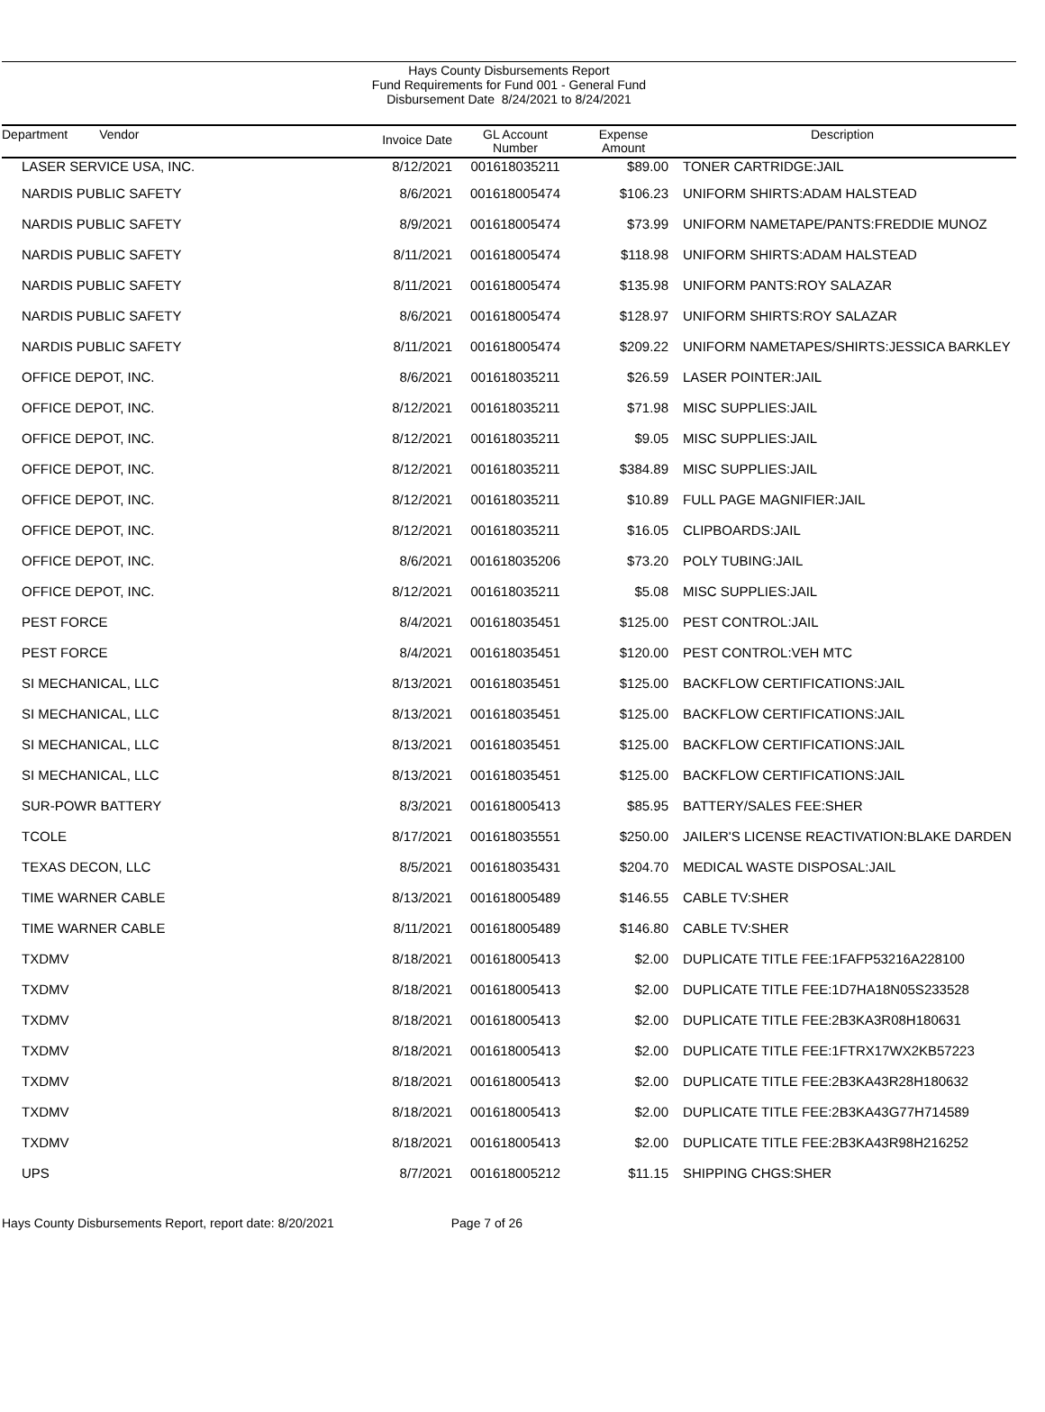Hays County Disbursements Report
Fund Requirements for Fund 001 - General Fund
Disbursement Date 8/24/2021 to 8/24/2021
| Department Vendor | Invoice Date | GL Account Number | Expense Amount | Description |
| --- | --- | --- | --- | --- |
| LASER SERVICE USA, INC. | 8/12/2021 | 001618035211 | $89.00 | TONER CARTRIDGE:JAIL |
| NARDIS PUBLIC SAFETY | 8/6/2021 | 001618005474 | $106.23 | UNIFORM SHIRTS:ADAM HALSTEAD |
| NARDIS PUBLIC SAFETY | 8/9/2021 | 001618005474 | $73.99 | UNIFORM NAMETAPE/PANTS:FREDDIE MUNOZ |
| NARDIS PUBLIC SAFETY | 8/11/2021 | 001618005474 | $118.98 | UNIFORM SHIRTS:ADAM HALSTEAD |
| NARDIS PUBLIC SAFETY | 8/11/2021 | 001618005474 | $135.98 | UNIFORM PANTS:ROY SALAZAR |
| NARDIS PUBLIC SAFETY | 8/6/2021 | 001618005474 | $128.97 | UNIFORM SHIRTS:ROY SALAZAR |
| NARDIS PUBLIC SAFETY | 8/11/2021 | 001618005474 | $209.22 | UNIFORM NAMETAPES/SHIRTS:JESSICA BARKLEY |
| OFFICE DEPOT, INC. | 8/6/2021 | 001618035211 | $26.59 | LASER POINTER:JAIL |
| OFFICE DEPOT, INC. | 8/12/2021 | 001618035211 | $71.98 | MISC SUPPLIES:JAIL |
| OFFICE DEPOT, INC. | 8/12/2021 | 001618035211 | $9.05 | MISC SUPPLIES:JAIL |
| OFFICE DEPOT, INC. | 8/12/2021 | 001618035211 | $384.89 | MISC SUPPLIES:JAIL |
| OFFICE DEPOT, INC. | 8/12/2021 | 001618035211 | $10.89 | FULL PAGE MAGNIFIER:JAIL |
| OFFICE DEPOT, INC. | 8/12/2021 | 001618035211 | $16.05 | CLIPBOARDS:JAIL |
| OFFICE DEPOT, INC. | 8/6/2021 | 001618035206 | $73.20 | POLY TUBING:JAIL |
| OFFICE DEPOT, INC. | 8/12/2021 | 001618035211 | $5.08 | MISC SUPPLIES:JAIL |
| PEST FORCE | 8/4/2021 | 001618035451 | $125.00 | PEST CONTROL:JAIL |
| PEST FORCE | 8/4/2021 | 001618035451 | $120.00 | PEST CONTROL:VEH MTC |
| SI MECHANICAL, LLC | 8/13/2021 | 001618035451 | $125.00 | BACKFLOW CERTIFICATIONS:JAIL |
| SI MECHANICAL, LLC | 8/13/2021 | 001618035451 | $125.00 | BACKFLOW CERTIFICATIONS:JAIL |
| SI MECHANICAL, LLC | 8/13/2021 | 001618035451 | $125.00 | BACKFLOW CERTIFICATIONS:JAIL |
| SI MECHANICAL, LLC | 8/13/2021 | 001618035451 | $125.00 | BACKFLOW CERTIFICATIONS:JAIL |
| SUR-POWR BATTERY | 8/3/2021 | 001618005413 | $85.95 | BATTERY/SALES FEE:SHER |
| TCOLE | 8/17/2021 | 001618035551 | $250.00 | JAILER'S LICENSE REACTIVATION:BLAKE DARDEN |
| TEXAS DECON, LLC | 8/5/2021 | 001618035431 | $204.70 | MEDICAL WASTE DISPOSAL:JAIL |
| TIME WARNER CABLE | 8/13/2021 | 001618005489 | $146.55 | CABLE TV:SHER |
| TIME WARNER CABLE | 8/11/2021 | 001618005489 | $146.80 | CABLE TV:SHER |
| TXDMV | 8/18/2021 | 001618005413 | $2.00 | DUPLICATE TITLE FEE:1FAFP53216A228100 |
| TXDMV | 8/18/2021 | 001618005413 | $2.00 | DUPLICATE TITLE FEE:1D7HA18N05S233528 |
| TXDMV | 8/18/2021 | 001618005413 | $2.00 | DUPLICATE TITLE FEE:2B3KA3R08H180631 |
| TXDMV | 8/18/2021 | 001618005413 | $2.00 | DUPLICATE TITLE FEE:1FTRX17WX2KB57223 |
| TXDMV | 8/18/2021 | 001618005413 | $2.00 | DUPLICATE TITLE FEE:2B3KA43R28H180632 |
| TXDMV | 8/18/2021 | 001618005413 | $2.00 | DUPLICATE TITLE FEE:2B3KA43G77H714589 |
| TXDMV | 8/18/2021 | 001618005413 | $2.00 | DUPLICATE TITLE FEE:2B3KA43R98H216252 |
| UPS | 8/7/2021 | 001618005212 | $11.15 | SHIPPING CHGS:SHER |
Hays County Disbursements Report, report date: 8/20/2021 Page 7 of 26